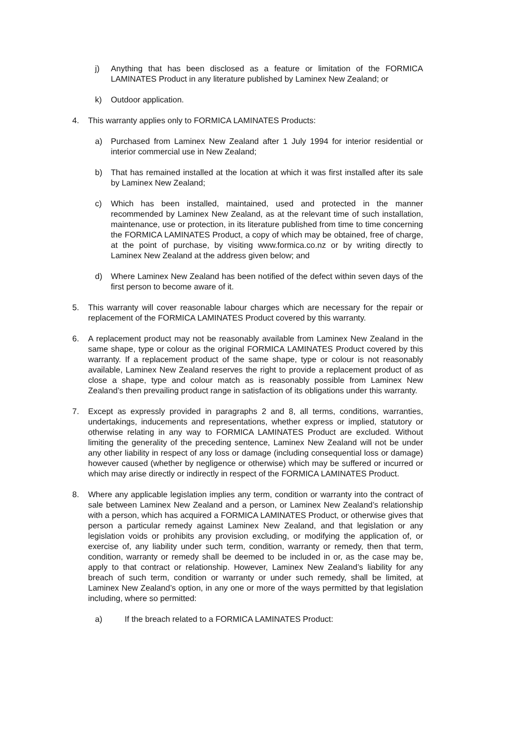j) Anything that has been disclosed as a feature or limitation of the FORMICA LAMINATES Product in any literature published by Laminex New Zealand; or
k) Outdoor application.
4. This warranty applies only to FORMICA LAMINATES Products:
a) Purchased from Laminex New Zealand after 1 July 1994 for interior residential or interior commercial use in New Zealand;
b) That has remained installed at the location at which it was first installed after its sale by Laminex New Zealand;
c) Which has been installed, maintained, used and protected in the manner recommended by Laminex New Zealand, as at the relevant time of such installation, maintenance, use or protection, in its literature published from time to time concerning the FORMICA LAMINATES Product, a copy of which may be obtained, free of charge, at the point of purchase, by visiting www.formica.co.nz or by writing directly to Laminex New Zealand at the address given below; and
d) Where Laminex New Zealand has been notified of the defect within seven days of the first person to become aware of it.
5. This warranty will cover reasonable labour charges which are necessary for the repair or replacement of the FORMICA LAMINATES Product covered by this warranty.
6. A replacement product may not be reasonably available from Laminex New Zealand in the same shape, type or colour as the original FORMICA LAMINATES Product covered by this warranty. If a replacement product of the same shape, type or colour is not reasonably available, Laminex New Zealand reserves the right to provide a replacement product of as close a shape, type and colour match as is reasonably possible from Laminex New Zealand’s then prevailing product range in satisfaction of its obligations under this warranty.
7. Except as expressly provided in paragraphs 2 and 8, all terms, conditions, warranties, undertakings, inducements and representations, whether express or implied, statutory or otherwise relating in any way to FORMICA LAMINATES Product are excluded. Without limiting the generality of the preceding sentence, Laminex New Zealand will not be under any other liability in respect of any loss or damage (including consequential loss or damage) however caused (whether by negligence or otherwise) which may be suffered or incurred or which may arise directly or indirectly in respect of the FORMICA LAMINATES Product.
8. Where any applicable legislation implies any term, condition or warranty into the contract of sale between Laminex New Zealand and a person, or Laminex New Zealand’s relationship with a person, which has acquired a FORMICA LAMINATES Product, or otherwise gives that person a particular remedy against Laminex New Zealand, and that legislation or any legislation voids or prohibits any provision excluding, or modifying the application of, or exercise of, any liability under such term, condition, warranty or remedy, then that term, condition, warranty or remedy shall be deemed to be included in or, as the case may be, apply to that contract or relationship. However, Laminex New Zealand’s liability for any breach of such term, condition or warranty or under such remedy, shall be limited, at Laminex New Zealand’s option, in any one or more of the ways permitted by that legislation including, where so permitted:
a) If the breach related to a FORMICA LAMINATES Product: